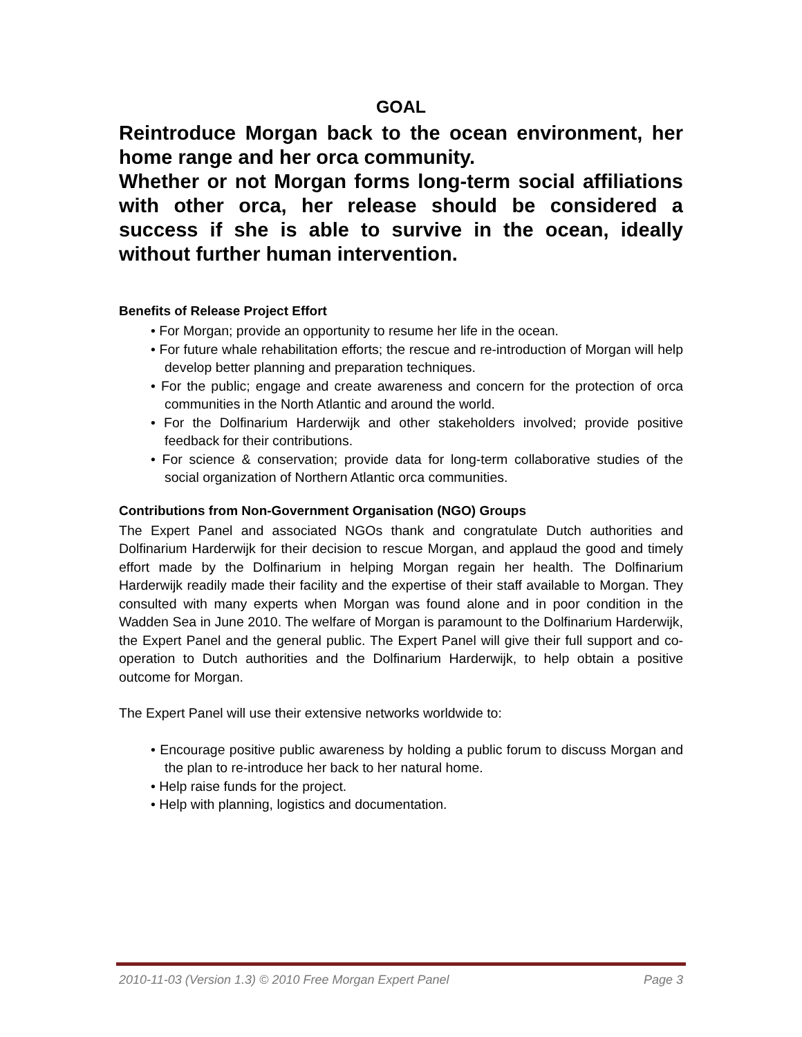GOAL
Reintroduce Morgan back to the ocean environment, her home range and her orca community.
Whether or not Morgan forms long-term social affiliations with other orca, her release should be considered a success if she is able to survive in the ocean, ideally without further human intervention.
Benefits of Release Project Effort
• For Morgan; provide an opportunity to resume her life in the ocean.
• For future whale rehabilitation efforts; the rescue and re-introduction of Morgan will help develop better planning and preparation techniques.
• For the public; engage and create awareness and concern for the protection of orca communities in the North Atlantic and around the world.
• For the Dolfinarium Harderwijk and other stakeholders involved; provide positive feedback for their contributions.
• For science & conservation; provide data for long-term collaborative studies of the social organization of Northern Atlantic orca communities.
Contributions from Non-Government Organisation (NGO) Groups
The Expert Panel and associated NGOs thank and congratulate Dutch authorities and Dolfinarium Harderwijk for their decision to rescue Morgan, and applaud the good and timely effort made by the Dolfinarium in helping Morgan regain her health. The Dolfinarium Harderwijk readily made their facility and the expertise of their staff available to Morgan. They consulted with many experts when Morgan was found alone and in poor condition in the Wadden Sea in June 2010. The welfare of Morgan is paramount to the Dolfinarium Harderwijk, the Expert Panel and the general public. The Expert Panel will give their full support and co-operation to Dutch authorities and the Dolfinarium Harderwijk, to help obtain a positive outcome for Morgan.
The Expert Panel will use their extensive networks worldwide to:
• Encourage positive public awareness by holding a public forum to discuss Morgan and the plan to re-introduce her back to her natural home.
• Help raise funds for the project.
• Help with planning, logistics and documentation.
2010-11-03 (Version 1.3) © 2010 Free Morgan Expert Panel Page 3